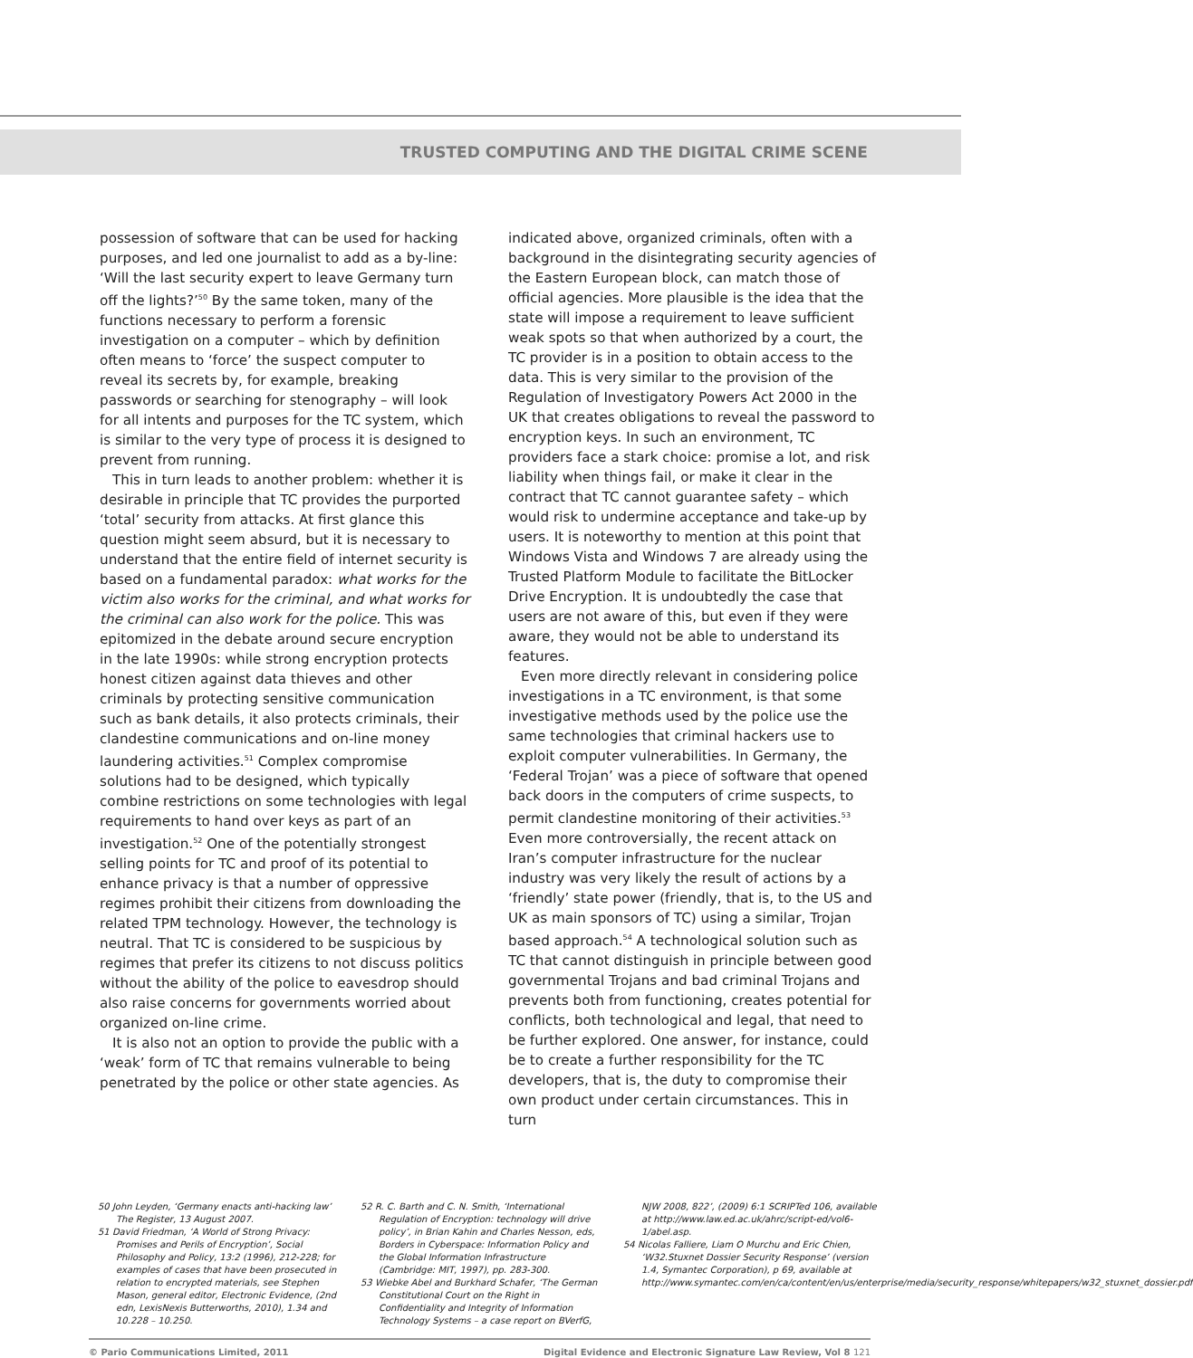TRUSTED COMPUTING AND THE DIGITAL CRIME SCENE
possession of software that can be used for hacking purposes, and led one journalist to add as a by-line: ‘Will the last security expert to leave Germany turn off the lights?’<sup>50</sup> By the same token, many of the functions necessary to perform a forensic investigation on a computer – which by definition often means to ‘force’ the suspect computer to reveal its secrets by, for example, breaking passwords or searching for stenography – will look for all intents and purposes for the TC system, which is similar to the very type of process it is designed to prevent from running.
This in turn leads to another problem: whether it is desirable in principle that TC provides the purported ‘total’ security from attacks. At first glance this question might seem absurd, but it is necessary to understand that the entire field of internet security is based on a fundamental paradox: what works for the victim also works for the criminal, and what works for the criminal can also work for the police. This was epitomized in the debate around secure encryption in the late 1990s: while strong encryption protects honest citizen against data thieves and other criminals by protecting sensitive communication such as bank details, it also protects criminals, their clandestine communications and on-line money laundering activities.<sup>51</sup> Complex compromise solutions had to be designed, which typically combine restrictions on some technologies with legal requirements to hand over keys as part of an investigation.<sup>52</sup> One of the potentially strongest selling points for TC and proof of its potential to enhance privacy is that a number of oppressive regimes prohibit their citizens from downloading the related TPM technology. However, the technology is neutral. That TC is considered to be suspicious by regimes that prefer its citizens to not discuss politics without the ability of the police to eavesdrop should also raise concerns for governments worried about organized on-line crime.
It is also not an option to provide the public with a ‘weak’ form of TC that remains vulnerable to being penetrated by the police or other state agencies. As
indicated above, organized criminals, often with a background in the disintegrating security agencies of the Eastern European block, can match those of official agencies. More plausible is the idea that the state will impose a requirement to leave sufficient weak spots so that when authorized by a court, the TC provider is in a position to obtain access to the data. This is very similar to the provision of the Regulation of Investigatory Powers Act 2000 in the UK that creates obligations to reveal the password to encryption keys. In such an environment, TC providers face a stark choice: promise a lot, and risk liability when things fail, or make it clear in the contract that TC cannot guarantee safety – which would risk to undermine acceptance and take-up by users. It is noteworthy to mention at this point that Windows Vista and Windows 7 are already using the Trusted Platform Module to facilitate the BitLocker Drive Encryption. It is undoubtedly the case that users are not aware of this, but even if they were aware, they would not be able to understand its features.
Even more directly relevant in considering police investigations in a TC environment, is that some investigative methods used by the police use the same technologies that criminal hackers use to exploit computer vulnerabilities. In Germany, the ‘Federal Trojan’ was a piece of software that opened back doors in the computers of crime suspects, to permit clandestine monitoring of their activities.<sup>53</sup> Even more controversially, the recent attack on Iran’s computer infrastructure for the nuclear industry was very likely the result of actions by a ‘friendly’ state power (friendly, that is, to the US and UK as main sponsors of TC) using a similar, Trojan based approach.<sup>54</sup> A technological solution such as TC that cannot distinguish in principle between good governmental Trojans and bad criminal Trojans and prevents both from functioning, creates potential for conflicts, both technological and legal, that need to be further explored. One answer, for instance, could be to create a further responsibility for the TC developers, that is, the duty to compromise their own product under certain circumstances. This in turn
50 John Leyden, ‘Germany enacts anti-hacking law’ The Register, 13 August 2007.
51 David Friedman, ‘A World of Strong Privacy: Promises and Perils of Encryption’, Social Philosophy and Policy, 13:2 (1996), 212-228; for examples of cases that have been prosecuted in relation to encrypted materials, see Stephen Mason, general editor, Electronic Evidence, (2nd edn, LexisNexis Butterworths, 2010), 1.34 and 10.228 – 10.250.
52 R. C. Barth and C. N. Smith, ‘International Regulation of Encryption: technology will drive policy’, in Brian Kahin and Charles Nesson, eds, Borders in Cyberspace: Information Policy and the Global Information Infrastructure (Cambridge: MIT, 1997), pp. 283-300.
53 Wiebke Abel and Burkhard Schafer, ‘The German Constitutional Court on the Right in Confidentiality and Integrity of Information Technology Systems – a case report on BVerfG,
NJW 2008, 822’, (2009) 6:1 SCRIPTed 106, available at http://www.law.ed.ac.uk/ahrc/script-ed/vol6-1/abel.asp.
54 Nicolas Falliere, Liam O Murchu and Eric Chien, ‘W32.Stuxnet Dossier Security Response’ (version 1.4, Symantec Corporation), p 69, available at http://www.symantec.com/en/ca/content/en/us/enterprise/media/security_response/whitepapers/w32_stuxnet_dossier.pdf
© Pario Communications Limited, 2011 Digital Evidence and Electronic Signature Law Review, Vol 8 121